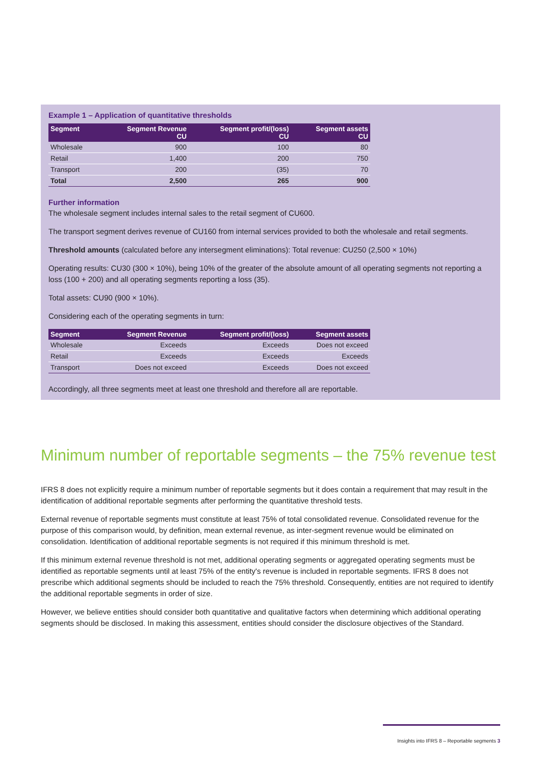Example 1 – Application of quantitative thresholds
| Segment | Segment Revenue CU | Segment profit/(loss) CU | Segment assets CU |
| --- | --- | --- | --- |
| Wholesale | 900 | 100 | 80 |
| Retail | 1,400 | 200 | 750 |
| Transport | 200 | (35) | 70 |
| Total | 2,500 | 265 | 900 |
Further information
The wholesale segment includes internal sales to the retail segment of CU600.
The transport segment derives revenue of CU160 from internal services provided to both the wholesale and retail segments.
Threshold amounts (calculated before any intersegment eliminations): Total revenue: CU250 (2,500 × 10%)
Operating results: CU30 (300 × 10%), being 10% of the greater of the absolute amount of all operating segments not reporting a loss (100 + 200) and all operating segments reporting a loss (35).
Total assets: CU90 (900 × 10%).
Considering each of the operating segments in turn:
| Segment | Segment Revenue | Segment profit/(loss) | Segment assets |
| --- | --- | --- | --- |
| Wholesale | Exceeds | Exceeds | Does not exceed |
| Retail | Exceeds | Exceeds | Exceeds |
| Transport | Does not exceed | Exceeds | Does not exceed |
Accordingly, all three segments meet at least one threshold and therefore all are reportable.
Minimum number of reportable segments – the 75% revenue test
IFRS 8 does not explicitly require a minimum number of reportable segments but it does contain a requirement that may result in the identification of additional reportable segments after performing the quantitative threshold tests.
External revenue of reportable segments must constitute at least 75% of total consolidated revenue. Consolidated revenue for the purpose of this comparison would, by definition, mean external revenue, as inter-segment revenue would be eliminated on consolidation. Identification of additional reportable segments is not required if this minimum threshold is met.
If this minimum external revenue threshold is not met, additional operating segments or aggregated operating segments must be identified as reportable segments until at least 75% of the entity's revenue is included in reportable segments. IFRS 8 does not prescribe which additional segments should be included to reach the 75% threshold. Consequently, entities are not required to identify the additional reportable segments in order of size.
However, we believe entities should consider both quantitative and qualitative factors when determining which additional operating segments should be disclosed. In making this assessment, entities should consider the disclosure objectives of the Standard.
Insights into IFRS 8 – Reportable segments 3